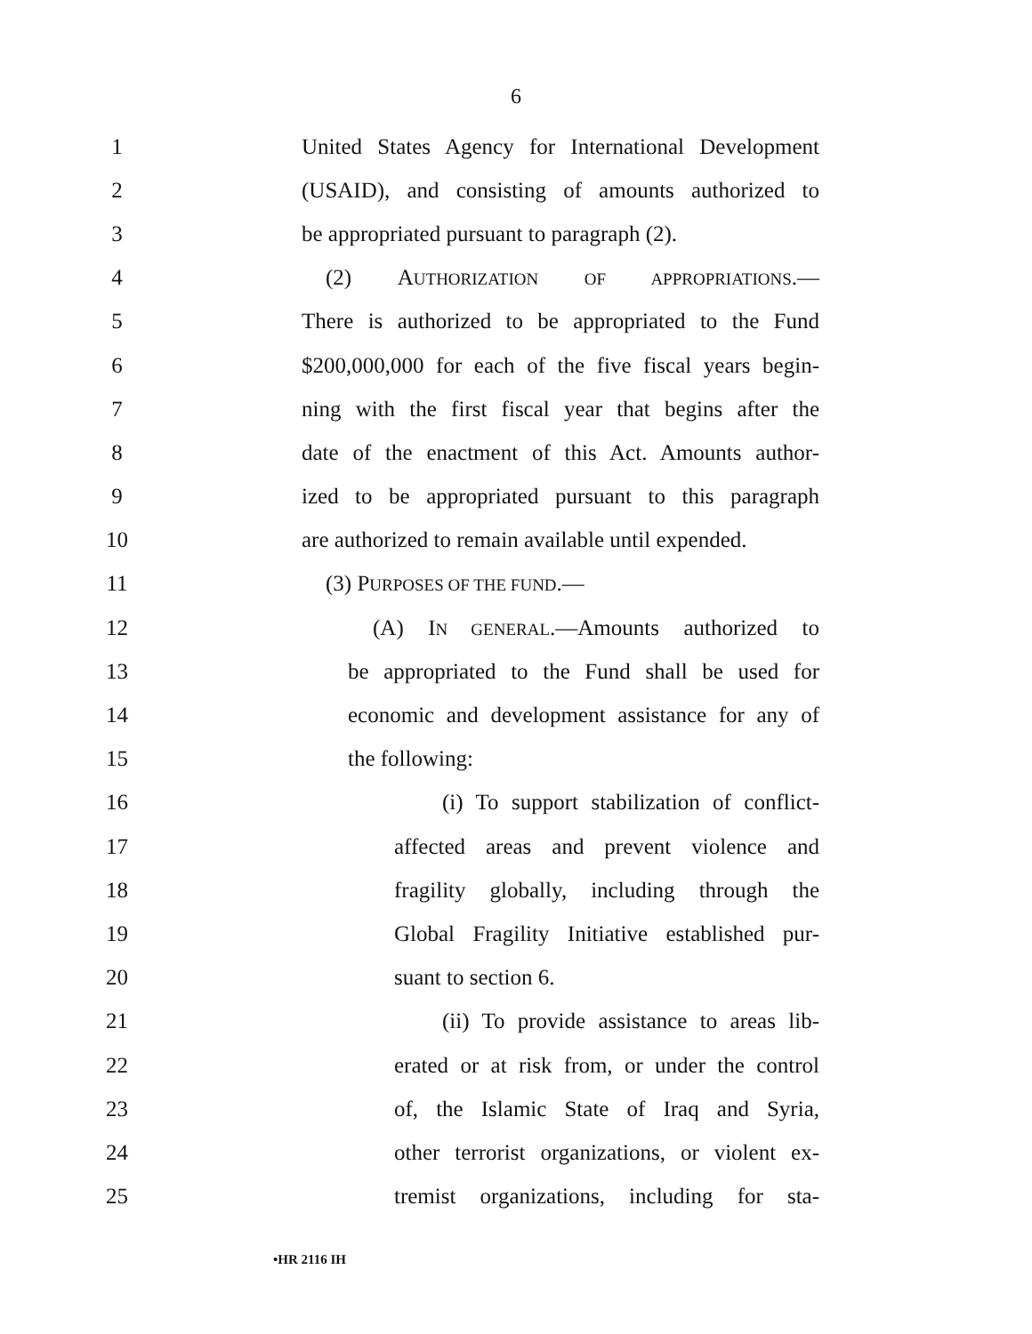6
1 United States Agency for International Development
2 (USAID), and consisting of amounts authorized to
3 be appropriated pursuant to paragraph (2).
4 (2) AUTHORIZATION OF APPROPRIATIONS.—
5 There is authorized to be appropriated to the Fund
6 $200,000,000 for each of the five fiscal years begin-
7 ning with the first fiscal year that begins after the
8 date of the enactment of this Act. Amounts author-
9 ized to be appropriated pursuant to this paragraph
10 are authorized to remain available until expended.
11 (3) PURPOSES OF THE FUND.—
12 (A) IN GENERAL.—Amounts authorized to
13 be appropriated to the Fund shall be used for
14 economic and development assistance for any of
15 the following:
16 (i) To support stabilization of conflict-
17 affected areas and prevent violence and
18 fragility globally, including through the
19 Global Fragility Initiative established pur-
20 suant to section 6.
21 (ii) To provide assistance to areas lib-
22 erated or at risk from, or under the control
23 of, the Islamic State of Iraq and Syria,
24 other terrorist organizations, or violent ex-
25 tremist organizations, including for sta-
•HR 2116 IH